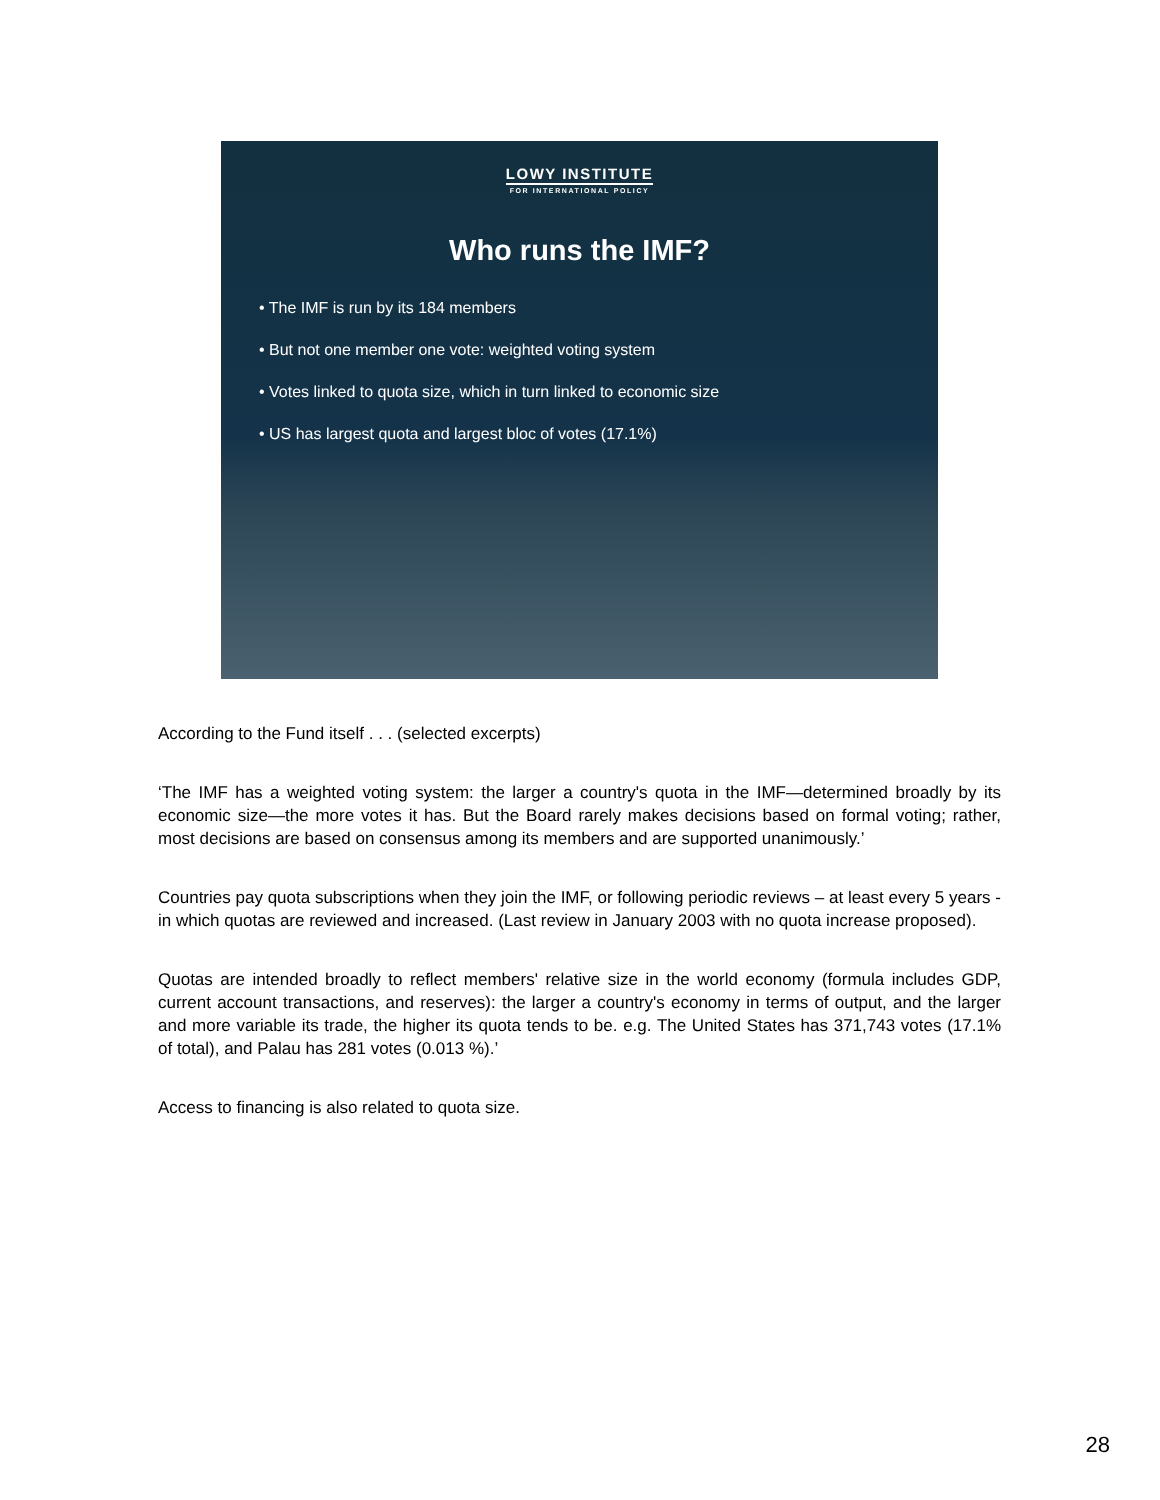LOWY INSTITUTE
FOR INTERNATIONAL POLICY
Who runs the IMF?
• The IMF is run by its 184 members
• But not one member one vote: weighted voting system
• Votes linked to quota size, which in turn linked to economic size
• US has largest quota and largest bloc of votes (17.1%)
According to the Fund itself . . . (selected excerpts)
‘The IMF has a weighted voting system: the larger a country's quota in the IMF—determined broadly by its economic size—the more votes it has. But the Board rarely makes decisions based on formal voting; rather, most decisions are based on consensus among its members and are supported unanimously.’
Countries pay quota subscriptions when they join the IMF, or following periodic reviews – at least every 5 years - in which quotas are reviewed and increased. (Last review in January 2003 with no quota increase proposed).
Quotas are intended broadly to reflect members' relative size in the world economy (formula includes GDP, current account transactions, and reserves): the larger a country's economy in terms of output, and the larger and more variable its trade, the higher its quota tends to be. e.g. The United States has 371,743 votes (17.1% of total), and Palau has 281 votes (0.013 %).’
Access to financing is also related to quota size.
28